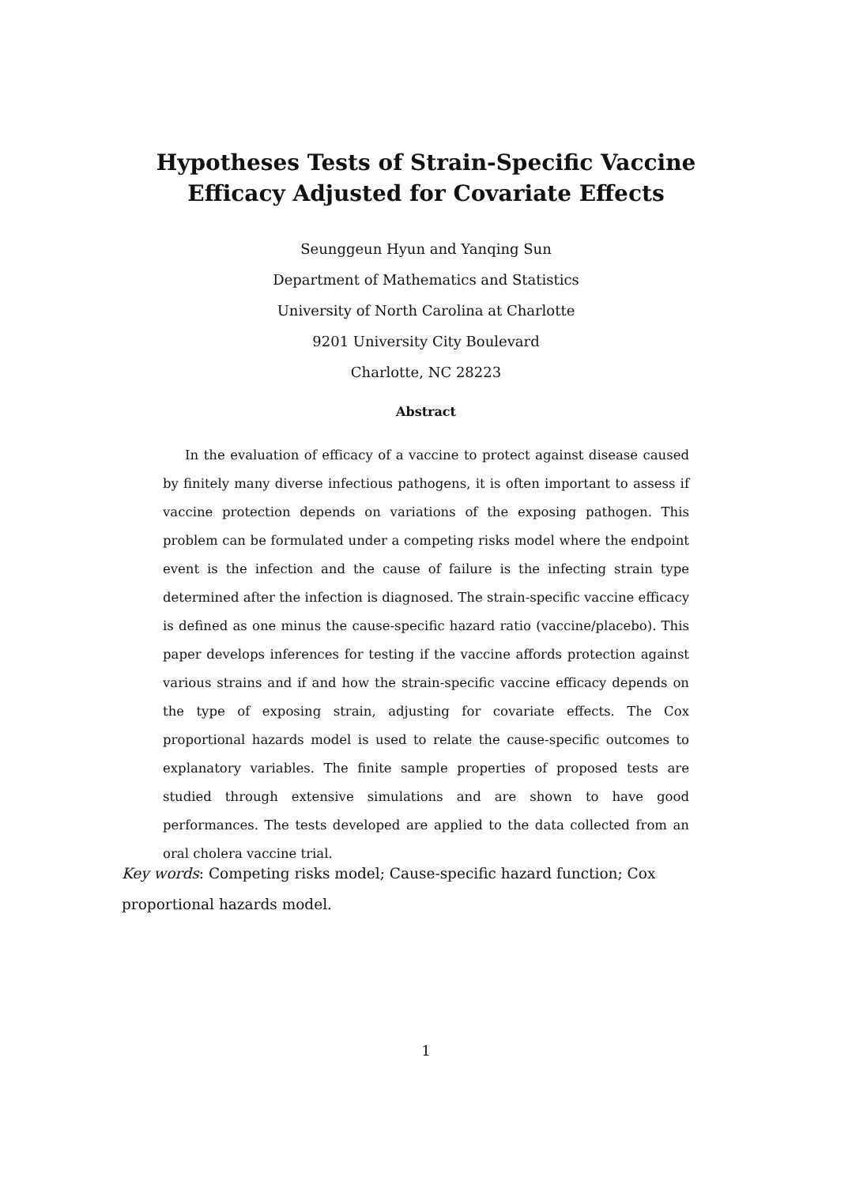Hypotheses Tests of Strain-Specific Vaccine
Efficacy Adjusted for Covariate Effects
Seunggeun Hyun and Yanqing Sun
Department of Mathematics and Statistics
University of North Carolina at Charlotte
9201 University City Boulevard
Charlotte, NC 28223
Abstract
In the evaluation of efficacy of a vaccine to protect against disease caused by finitely many diverse infectious pathogens, it is often important to assess if vaccine protection depends on variations of the exposing pathogen. This problem can be formulated under a competing risks model where the endpoint event is the infection and the cause of failure is the infecting strain type determined after the infection is diagnosed. The strain-specific vaccine efficacy is defined as one minus the cause-specific hazard ratio (vaccine/placebo). This paper develops inferences for testing if the vaccine affords protection against various strains and if and how the strain-specific vaccine efficacy depends on the type of exposing strain, adjusting for covariate effects. The Cox proportional hazards model is used to relate the cause-specific outcomes to explanatory variables. The finite sample properties of proposed tests are studied through extensive simulations and are shown to have good performances. The tests developed are applied to the data collected from an oral cholera vaccine trial.
Key words: Competing risks model; Cause-specific hazard function; Cox proportional hazards model.
1